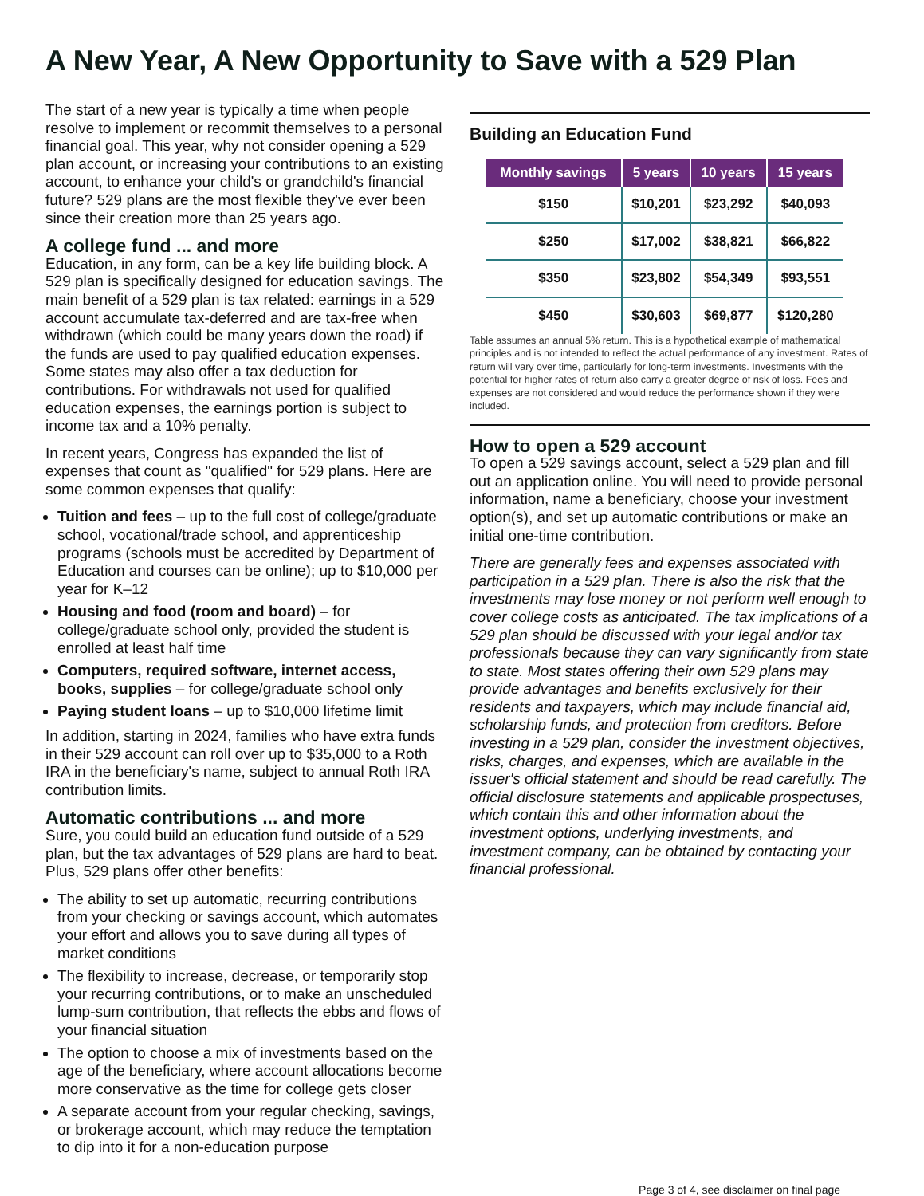A New Year, A New Opportunity to Save with a 529 Plan
The start of a new year is typically a time when people resolve to implement or recommit themselves to a personal financial goal. This year, why not consider opening a 529 plan account, or increasing your contributions to an existing account, to enhance your child's or grandchild's financial future? 529 plans are the most flexible they've ever been since their creation more than 25 years ago.
A college fund ... and more
Education, in any form, can be a key life building block. A 529 plan is specifically designed for education savings. The main benefit of a 529 plan is tax related: earnings in a 529 account accumulate tax-deferred and are tax-free when withdrawn (which could be many years down the road) if the funds are used to pay qualified education expenses. Some states may also offer a tax deduction for contributions. For withdrawals not used for qualified education expenses, the earnings portion is subject to income tax and a 10% penalty.
In recent years, Congress has expanded the list of expenses that count as "qualified" for 529 plans. Here are some common expenses that qualify:
Tuition and fees – up to the full cost of college/graduate school, vocational/trade school, and apprenticeship programs (schools must be accredited by Department of Education and courses can be online); up to $10,000 per year for K–12
Housing and food (room and board) – for college/graduate school only, provided the student is enrolled at least half time
Computers, required software, internet access, books, supplies – for college/graduate school only
Paying student loans – up to $10,000 lifetime limit
In addition, starting in 2024, families who have extra funds in their 529 account can roll over up to $35,000 to a Roth IRA in the beneficiary's name, subject to annual Roth IRA contribution limits.
Automatic contributions ... and more
Sure, you could build an education fund outside of a 529 plan, but the tax advantages of 529 plans are hard to beat. Plus, 529 plans offer other benefits:
The ability to set up automatic, recurring contributions from your checking or savings account, which automates your effort and allows you to save during all types of market conditions
The flexibility to increase, decrease, or temporarily stop your recurring contributions, or to make an unscheduled lump-sum contribution, that reflects the ebbs and flows of your financial situation
The option to choose a mix of investments based on the age of the beneficiary, where account allocations become more conservative as the time for college gets closer
A separate account from your regular checking, savings, or brokerage account, which may reduce the temptation to dip into it for a non-education purpose
Building an Education Fund
| Monthly savings | 5 years | 10 years | 15 years |
| --- | --- | --- | --- |
| $150 | $10,201 | $23,292 | $40,093 |
| $250 | $17,002 | $38,821 | $66,822 |
| $350 | $23,802 | $54,349 | $93,551 |
| $450 | $30,603 | $69,877 | $120,280 |
Table assumes an annual 5% return. This is a hypothetical example of mathematical principles and is not intended to reflect the actual performance of any investment. Rates of return will vary over time, particularly for long-term investments. Investments with the potential for higher rates of return also carry a greater degree of risk of loss. Fees and expenses are not considered and would reduce the performance shown if they were included.
How to open a 529 account
To open a 529 savings account, select a 529 plan and fill out an application online. You will need to provide personal information, name a beneficiary, choose your investment option(s), and set up automatic contributions or make an initial one-time contribution.
There are generally fees and expenses associated with participation in a 529 plan. There is also the risk that the investments may lose money or not perform well enough to cover college costs as anticipated. The tax implications of a 529 plan should be discussed with your legal and/or tax professionals because they can vary significantly from state to state. Most states offering their own 529 plans may provide advantages and benefits exclusively for their residents and taxpayers, which may include financial aid, scholarship funds, and protection from creditors. Before investing in a 529 plan, consider the investment objectives, risks, charges, and expenses, which are available in the issuer's official statement and should be read carefully. The official disclosure statements and applicable prospectuses, which contain this and other information about the investment options, underlying investments, and investment company, can be obtained by contacting your financial professional.
Page 3 of 4, see disclaimer on final page